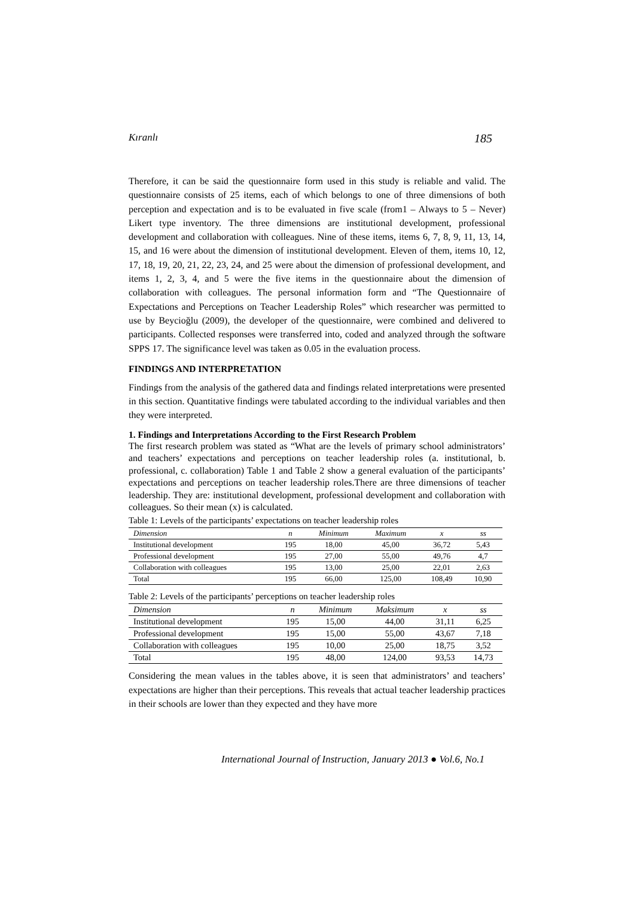Kıranlı 185
Therefore, it can be said the questionnaire form used in this study is reliable and valid. The questionnaire consists of 25 items, each of which belongs to one of three dimensions of both perception and expectation and is to be evaluated in five scale (from1 – Always to 5 – Never) Likert type inventory. The three dimensions are institutional development, professional development and collaboration with colleagues. Nine of these items, items 6, 7, 8, 9, 11, 13, 14, 15, and 16 were about the dimension of institutional development. Eleven of them, items 10, 12, 17, 18, 19, 20, 21, 22, 23, 24, and 25 were about the dimension of professional development, and items 1, 2, 3, 4, and 5 were the five items in the questionnaire about the dimension of collaboration with colleagues. The personal information form and “The Questionnaire of Expectations and Perceptions on Teacher Leadership Roles” which researcher was permitted to use by Beycioğlu (2009), the developer of the questionnaire, were combined and delivered to participants. Collected responses were transferred into, coded and analyzed through the software SPPS 17. The significance level was taken as 0.05 in the evaluation process.
FINDINGS AND INTERPRETATION
Findings from the analysis of the gathered data and findings related interpretations were presented in this section. Quantitative findings were tabulated according to the individual variables and then they were interpreted.
1. Findings and Interpretations According to the First Research Problem
The first research problem was stated as “What are the levels of primary school administrators’ and teachers’ expectations and perceptions on teacher leadership roles (a. institutional, b. professional, c. collaboration) Table 1 and Table 2 show a general evaluation of the participants’ expectations and perceptions on teacher leadership roles.There are three dimensions of teacher leadership. They are: institutional development, professional development and collaboration with colleagues. So their mean (x) is calculated.
Table 1: Levels of the participants’ expectations on teacher leadership roles
| Dimension | n | Minimum | Maximum | x | ss |
| --- | --- | --- | --- | --- | --- |
| Institutional development | 195 | 18,00 | 45,00 | 36,72 | 5,43 |
| Professional development | 195 | 27,00 | 55,00 | 49,76 | 4,7 |
| Collaboration with colleagues | 195 | 13,00 | 25,00 | 22,01 | 2,63 |
| Total | 195 | 66,00 | 125,00 | 108,49 | 10,90 |
Table 2: Levels of the participants’ perceptions on teacher leadership roles
| Dimension | n | Minimum | Maksimum | x | ss |
| --- | --- | --- | --- | --- | --- |
| Institutional development | 195 | 15,00 | 44,00 | 31,11 | 6,25 |
| Professional development | 195 | 15,00 | 55,00 | 43,67 | 7,18 |
| Collaboration with colleagues | 195 | 10,00 | 25,00 | 18,75 | 3,52 |
| Total | 195 | 48,00 | 124,00 | 93,53 | 14,73 |
Considering the mean values in the tables above, it is seen that administrators’ and teachers’ expectations are higher than their perceptions. This reveals that actual teacher leadership practices in their schools are lower than they expected and they have more
International Journal of Instruction, January 2013 ● Vol.6, No.1